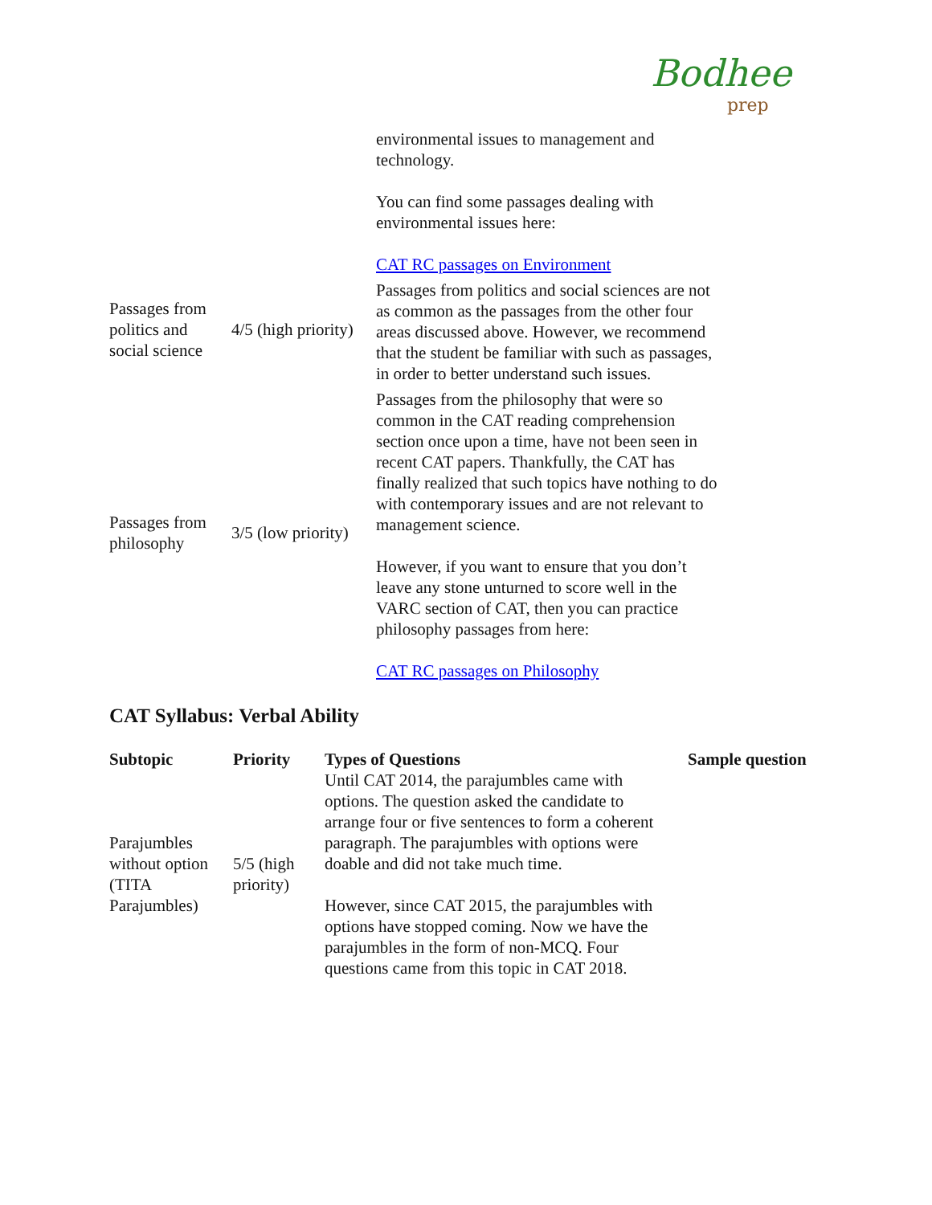Bodhee prep
| | | environmental issues to management and technology. You can find some passages dealing with environmental issues here: CAT RC passages on Environment |
| Passages from politics and social science | 4/5 (high priority) | Passages from politics and social sciences are not as common as the passages from the other four areas discussed above. However, we recommend that the student be familiar with such as passages, in order to better understand such issues. |
| Passages from philosophy | 3/5 (low priority) | Passages from the philosophy that were so common in the CAT reading comprehension section once upon a time, have not been seen in recent CAT papers. Thankfully, the CAT has finally realized that such topics have nothing to do with contemporary issues and are not relevant to management science. However, if you want to ensure that you don’t leave any stone unturned to score well in the VARC section of CAT, then you can practice philosophy passages from here: CAT RC passages on Philosophy |
CAT Syllabus: Verbal Ability
| Subtopic | Priority | Types of Questions | Sample question |
| --- | --- | --- | --- |
| Parajumbles without option (TITA Parajumbles) | 5/5 (high priority) | Until CAT 2014, the parajumbles came with options. The question asked the candidate to arrange four or five sentences to form a coherent paragraph. The parajumbles with options were doable and did not take much time. However, since CAT 2015, the parajumbles with options have stopped coming. Now we have the parajumbles in the form of non-MCQ. Four questions came from this topic in CAT 2018. | |